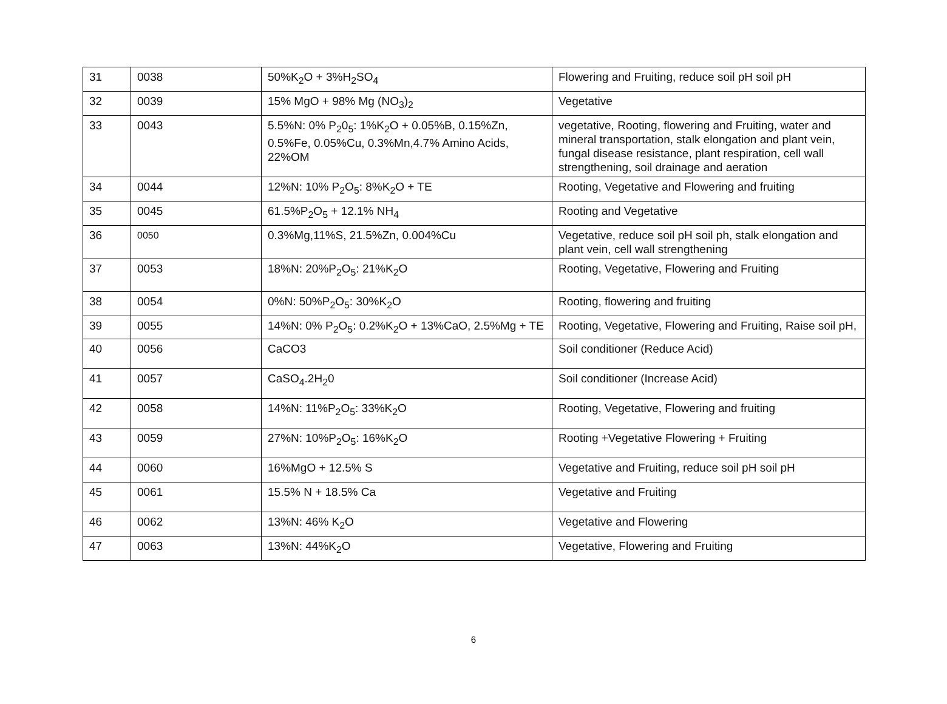| 31 | 0038 | 50%K<sub>2</sub>O + 3%H<sub>2</sub>SO<sub>4</sub> | Flowering and Fruiting, reduce soil pH soil pH |
| 32 | 0039 | 15% MgO + 98% Mg (NO<sub>3</sub>)<sub>2</sub> | Vegetative |
| 33 | 0043 | 5.5%N: 0% P<sub>2</sub>0<sub>5</sub>: 1%K<sub>2</sub>O + 0.05%B, 0.15%Zn, 0.5%Fe, 0.05%Cu, 0.3%Mn,4.7% Amino Acids, 22%OM | vegetative, Rooting, flowering and Fruiting, water and mineral transportation, stalk elongation and plant vein, fungal disease resistance, plant respiration, cell wall strengthening, soil drainage and aeration |
| 34 | 0044 | 12%N: 10% P<sub>2</sub>O<sub>5</sub>: 8%K<sub>2</sub>O + TE | Rooting, Vegetative and Flowering and fruiting |
| 35 | 0045 | 61.5%P<sub>2</sub>O<sub>5</sub> + 12.1% NH<sub>4</sub> | Rooting and Vegetative |
| 36 | 0050 | 0.3%Mg,11%S, 21.5%Zn, 0.004%Cu | Vegetative, reduce soil pH soil ph, stalk elongation and plant vein, cell wall strengthening |
| 37 | 0053 | 18%N: 20%P<sub>2</sub>O<sub>5</sub>: 21%K<sub>2</sub>O | Rooting, Vegetative, Flowering and Fruiting |
| 38 | 0054 | 0%N: 50%P<sub>2</sub>O<sub>5</sub>: 30%K<sub>2</sub>O | Rooting, flowering and fruiting |
| 39 | 0055 | 14%N: 0% P<sub>2</sub>O<sub>5</sub>: 0.2%K<sub>2</sub>O + 13%CaO, 2.5%Mg + TE | Rooting, Vegetative, Flowering and Fruiting, Raise soil pH, |
| 40 | 0056 | CaCO3 | Soil conditioner (Reduce Acid) |
| 41 | 0057 | CaSO<sub>4</sub>.2H<sub>2</sub>0 | Soil conditioner (Increase Acid) |
| 42 | 0058 | 14%N: 11%P<sub>2</sub>O<sub>5</sub>: 33%K<sub>2</sub>O | Rooting, Vegetative, Flowering and fruiting |
| 43 | 0059 | 27%N: 10%P<sub>2</sub>O<sub>5</sub>: 16%K<sub>2</sub>O | Rooting +Vegetative Flowering + Fruiting |
| 44 | 0060 | 16%MgO + 12.5% S | Vegetative and Fruiting, reduce soil pH soil pH |
| 45 | 0061 | 15.5% N + 18.5% Ca | Vegetative and Fruiting |
| 46 | 0062 | 13%N: 46% K<sub>2</sub>O | Vegetative and Flowering |
| 47 | 0063 | 13%N: 44%K<sub>2</sub>O | Vegetative, Flowering and Fruiting |
6